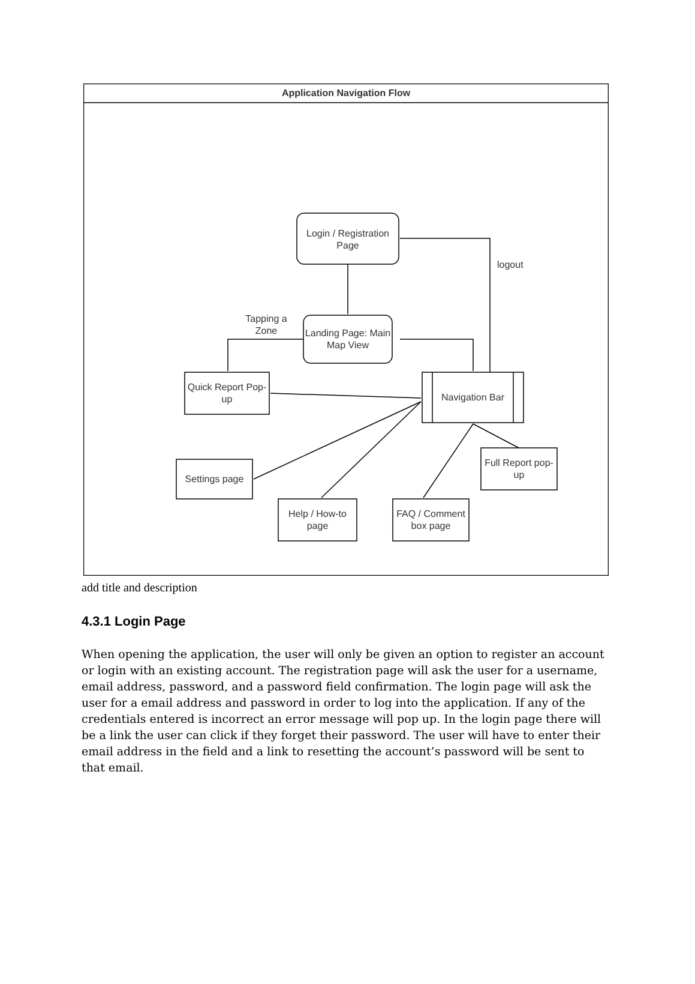Application Navigation Flow
Login / Registration Page
logout
Tapping a Zone
Landing Page: Main Map View
Quick Report Pop-up
Navigation Bar
Settings page
Help / How-to page
FAQ / Comment box page
Full Report pop-up
add title and description
4.3.1 Login Page
When opening the application, the user will only be given an option to register an account or login with an existing account. The registration page will ask the user for a username, email address, password, and a password field confirmation. The login page will ask the user for a email address and password in order to log into the application. If any of the credentials entered is incorrect an error message will pop up. In the login page there will be a link the user can click if they forget their password. The user will have to enter their email address in the field and a link to resetting the account’s password will be sent to that email.